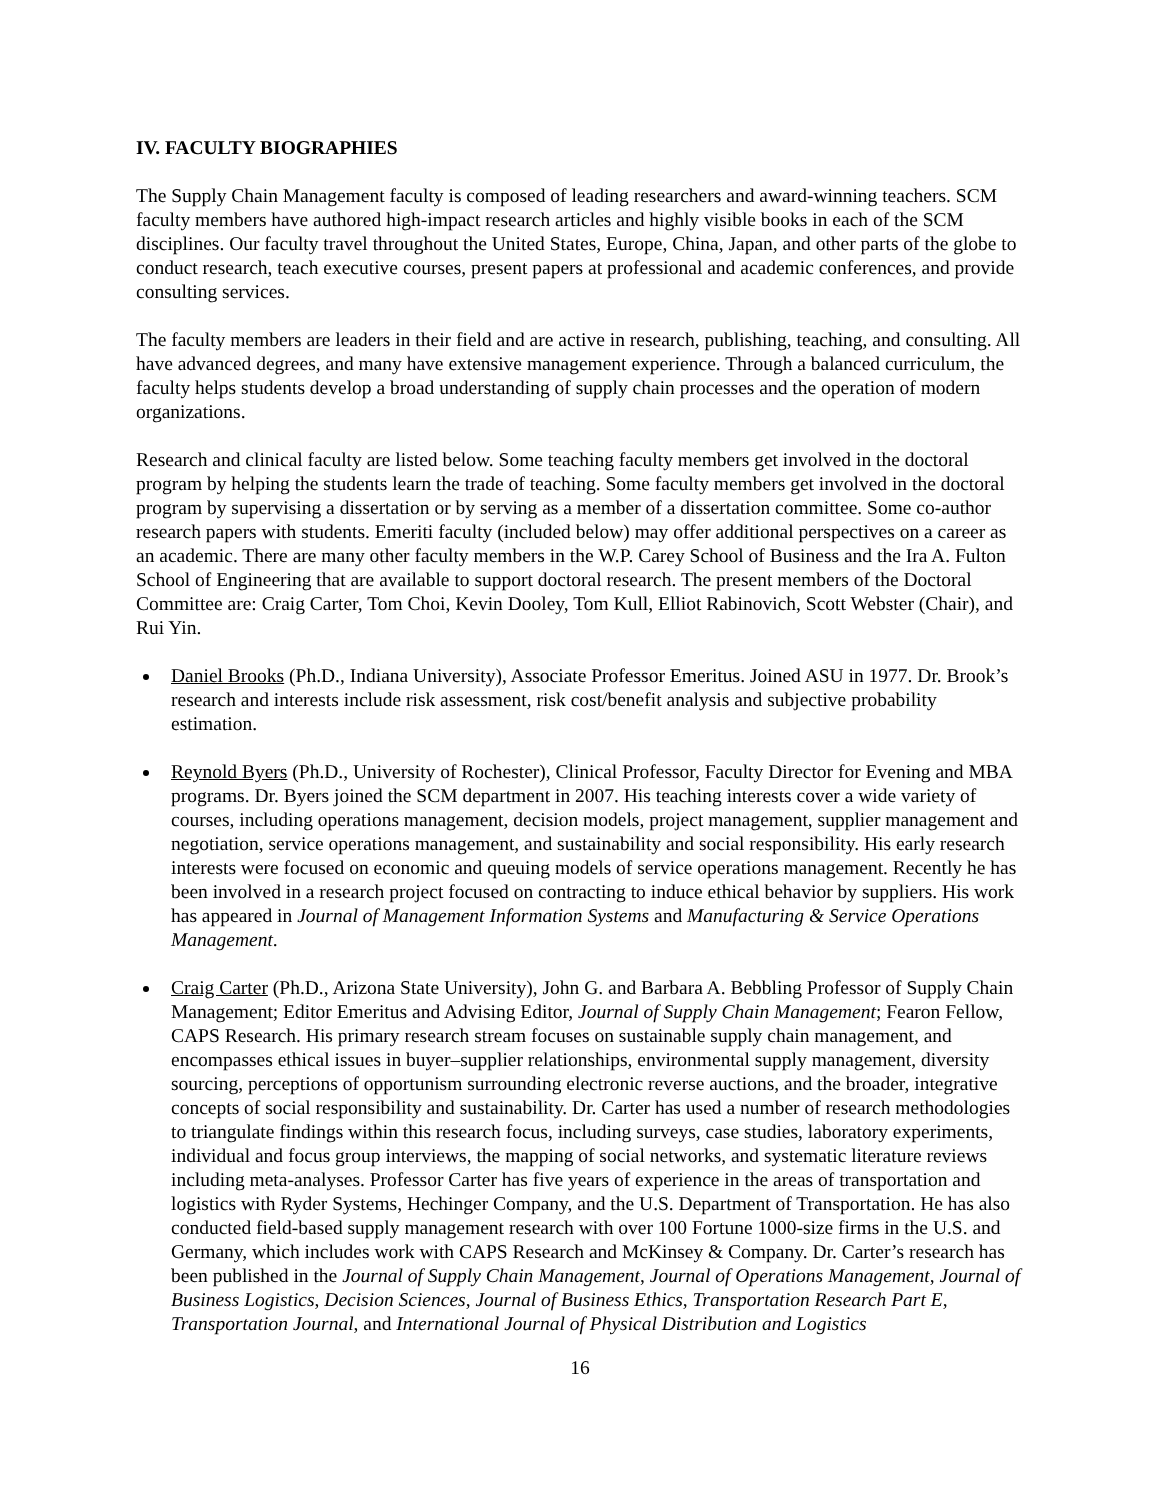IV. FACULTY BIOGRAPHIES
The Supply Chain Management faculty is composed of leading researchers and award-winning teachers. SCM faculty members have authored high-impact research articles and highly visible books in each of the SCM disciplines. Our faculty travel throughout the United States, Europe, China, Japan, and other parts of the globe to conduct research, teach executive courses, present papers at professional and academic conferences, and provide consulting services.
The faculty members are leaders in their field and are active in research, publishing, teaching, and consulting. All have advanced degrees, and many have extensive management experience. Through a balanced curriculum, the faculty helps students develop a broad understanding of supply chain processes and the operation of modern organizations.
Research and clinical faculty are listed below. Some teaching faculty members get involved in the doctoral program by helping the students learn the trade of teaching. Some faculty members get involved in the doctoral program by supervising a dissertation or by serving as a member of a dissertation committee. Some co-author research papers with students. Emeriti faculty (included below) may offer additional perspectives on a career as an academic. There are many other faculty members in the W.P. Carey School of Business and the Ira A. Fulton School of Engineering that are available to support doctoral research. The present members of the Doctoral Committee are: Craig Carter, Tom Choi, Kevin Dooley, Tom Kull, Elliot Rabinovich, Scott Webster (Chair), and Rui Yin.
Daniel Brooks (Ph.D., Indiana University), Associate Professor Emeritus. Joined ASU in 1977. Dr. Brook’s research and interests include risk assessment, risk cost/benefit analysis and subjective probability estimation.
Reynold Byers (Ph.D., University of Rochester), Clinical Professor, Faculty Director for Evening and MBA programs. Dr. Byers joined the SCM department in 2007. His teaching interests cover a wide variety of courses, including operations management, decision models, project management, supplier management and negotiation, service operations management, and sustainability and social responsibility. His early research interests were focused on economic and queuing models of service operations management. Recently he has been involved in a research project focused on contracting to induce ethical behavior by suppliers. His work has appeared in Journal of Management Information Systems and Manufacturing & Service Operations Management.
Craig Carter (Ph.D., Arizona State University), John G. and Barbara A. Bebbling Professor of Supply Chain Management; Editor Emeritus and Advising Editor, Journal of Supply Chain Management; Fearon Fellow, CAPS Research. His primary research stream focuses on sustainable supply chain management, and encompasses ethical issues in buyer–supplier relationships, environmental supply management, diversity sourcing, perceptions of opportunism surrounding electronic reverse auctions, and the broader, integrative concepts of social responsibility and sustainability. Dr. Carter has used a number of research methodologies to triangulate findings within this research focus, including surveys, case studies, laboratory experiments, individual and focus group interviews, the mapping of social networks, and systematic literature reviews including meta-analyses. Professor Carter has five years of experience in the areas of transportation and logistics with Ryder Systems, Hechinger Company, and the U.S. Department of Transportation. He has also conducted field-based supply management research with over 100 Fortune 1000-size firms in the U.S. and Germany, which includes work with CAPS Research and McKinsey & Company. Dr. Carter’s research has been published in the Journal of Supply Chain Management, Journal of Operations Management, Journal of Business Logistics, Decision Sciences, Journal of Business Ethics, Transportation Research Part E, Transportation Journal, and International Journal of Physical Distribution and Logistics
16